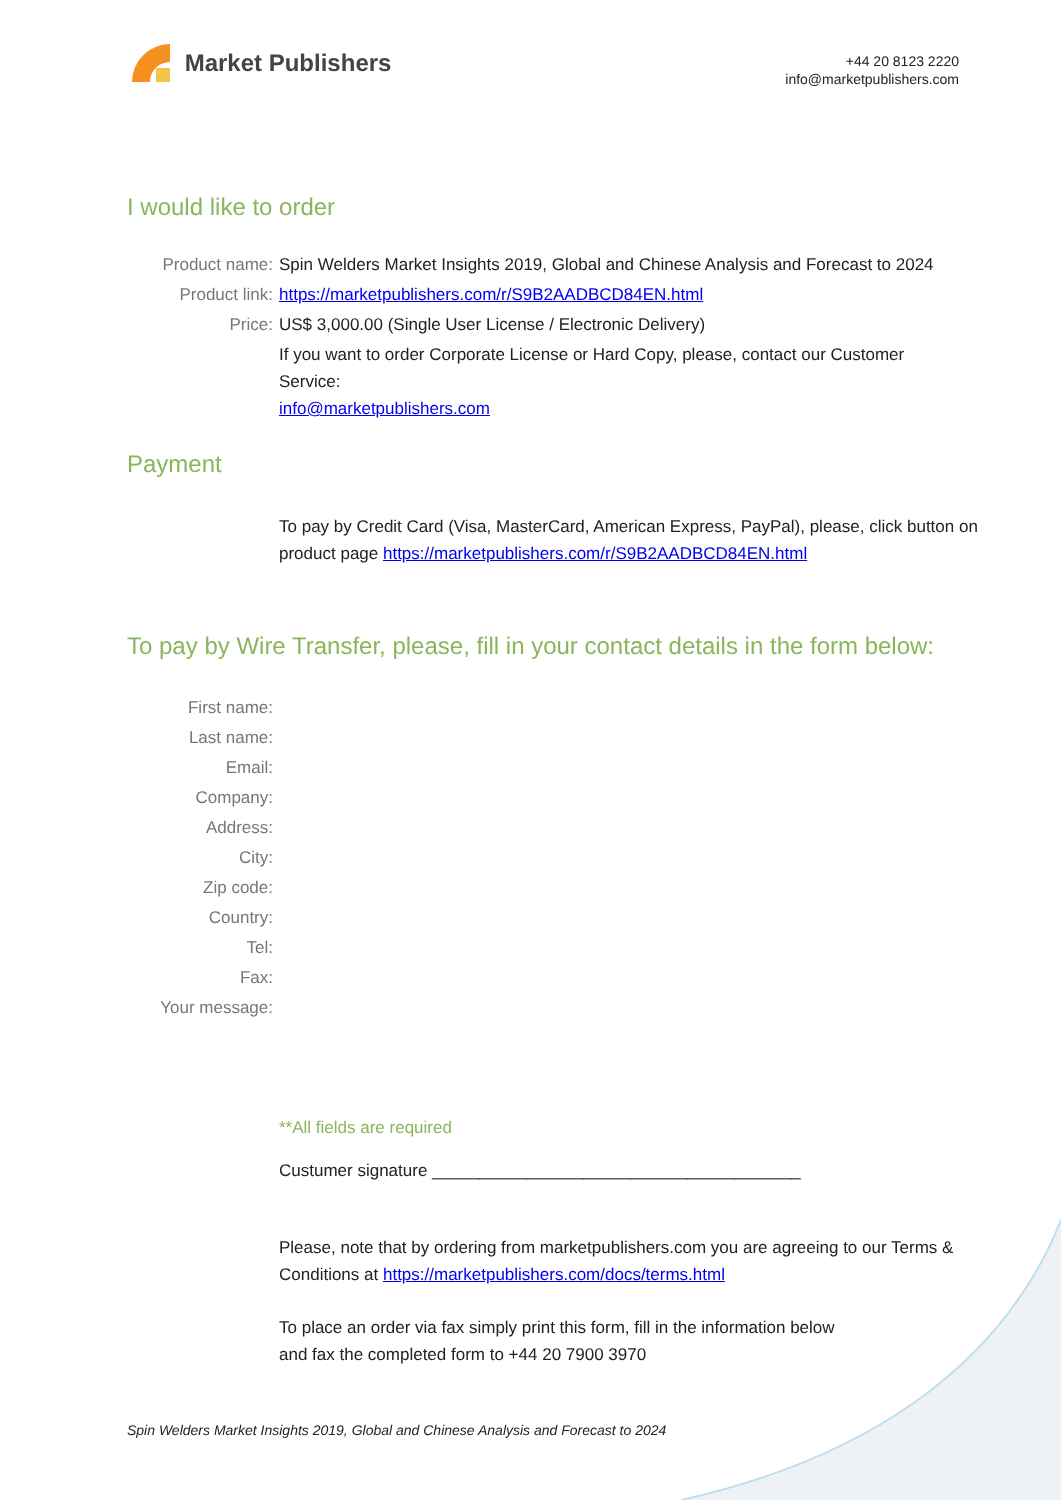Market Publishers
+44 20 8123 2220
info@marketpublishers.com
I would like to order
Product name: Spin Welders Market Insights 2019, Global and Chinese Analysis and Forecast to 2024
Product link: https://marketpublishers.com/r/S9B2AADBCD84EN.html
Price: US$ 3,000.00 (Single User License / Electronic Delivery)
If you want to order Corporate License or Hard Copy, please, contact our Customer Service:
info@marketpublishers.com
Payment
To pay by Credit Card (Visa, MasterCard, American Express, PayPal), please, click button on product page https://marketpublishers.com/r/S9B2AADBCD84EN.html
To pay by Wire Transfer, please, fill in your contact details in the form below:
First name:
Last name:
Email:
Company:
Address:
City:
Zip code:
Country:
Tel:
Fax:
Your message:
**All fields are required
Custumer signature _______________________________________
Please, note that by ordering from marketpublishers.com you are agreeing to our Terms & Conditions at https://marketpublishers.com/docs/terms.html
To place an order via fax simply print this form, fill in the information below
and fax the completed form to +44 20 7900 3970
Spin Welders Market Insights 2019, Global and Chinese Analysis and Forecast to 2024